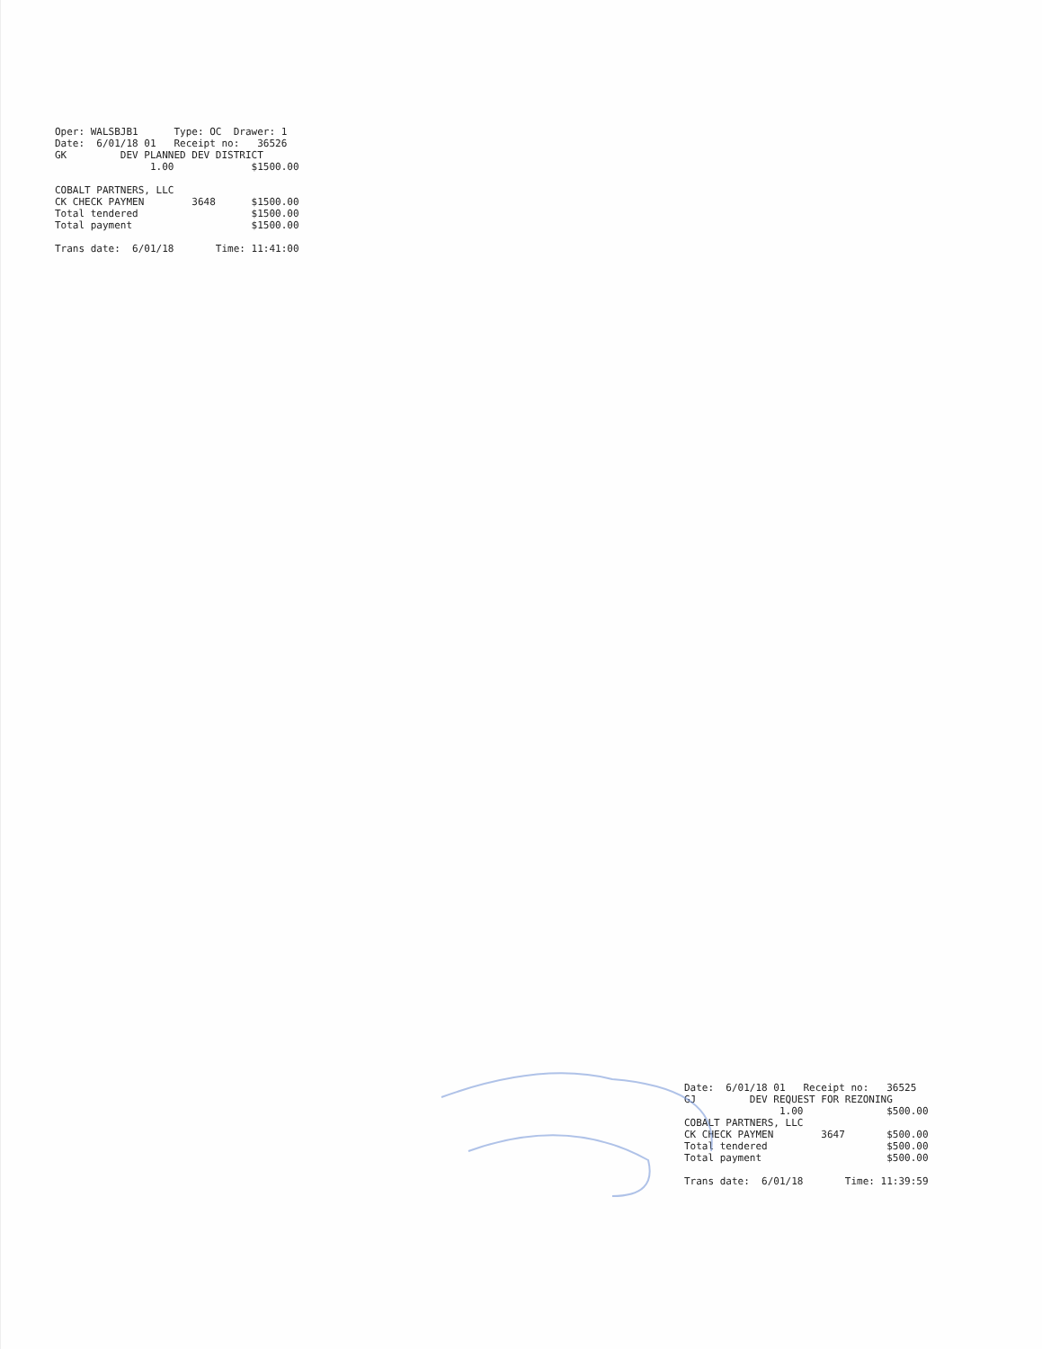Oper: WALSBJB1      Type: OC  Drawer: 1
Date:  6/01/18 01   Receipt no:   36526
GK         DEV PLANNED DEV DISTRICT
                1.00             $1500.00

COBALT PARTNERS, LLC
CK CHECK PAYMEN        3648      $1500.00
Total tendered                   $1500.00
Total payment                    $1500.00

Trans date:  6/01/18       Time: 11:41:00
Date:  6/01/18 01   Receipt no:   36525
GJ         DEV REQUEST FOR REZONING
                1.00              $500.00
COBALT PARTNERS, LLC
CK CHECK PAYMEN        3647       $500.00
Total tendered                    $500.00
Total payment                     $500.00

Trans date:  6/01/18       Time: 11:39:59